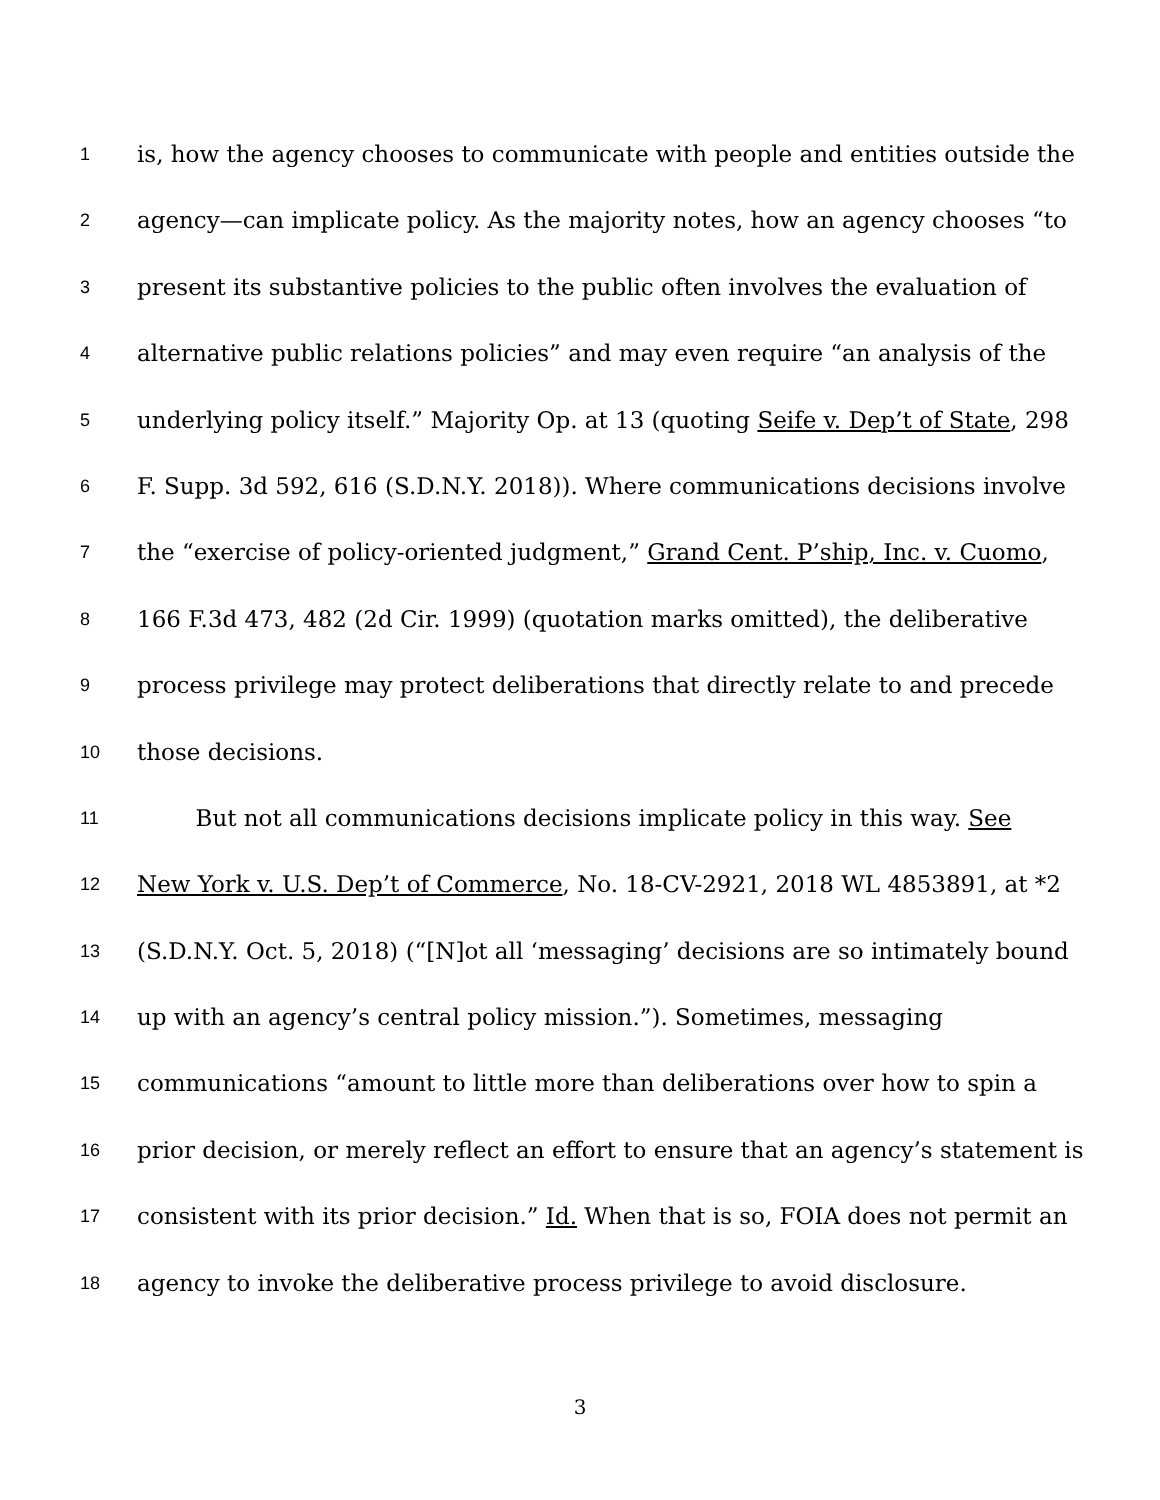1 is, how the agency chooses to communicate with people and entities outside the
2 agency—can implicate policy. As the majority notes, how an agency chooses “to
3 present its substantive policies to the public often involves the evaluation of
4 alternative public relations policies” and may even require “an analysis of the
5 underlying policy itself.” Majority Op. at 13 (quoting Seife v. Dep’t of State, 298
6 F. Supp. 3d 592, 616 (S.D.N.Y. 2018)). Where communications decisions involve
7 the “exercise of policy-oriented judgment,” Grand Cent. P’ship, Inc. v. Cuomo,
8 166 F.3d 473, 482 (2d Cir. 1999) (quotation marks omitted), the deliberative
9 process privilege may protect deliberations that directly relate to and precede
10 those decisions.
11 But not all communications decisions implicate policy in this way. See
12 New York v. U.S. Dep’t of Commerce, No. 18-CV-2921, 2018 WL 4853891, at *2
13 (S.D.N.Y. Oct. 5, 2018) (“[N]ot all ‘messaging’ decisions are so intimately bound
14 up with an agency’s central policy mission.”). Sometimes, messaging
15 communications “amount to little more than deliberations over how to spin a
16 prior decision, or merely reflect an effort to ensure that an agency’s statement is
17 consistent with its prior decision.” Id. When that is so, FOIA does not permit an
18 agency to invoke the deliberative process privilege to avoid disclosure.
3